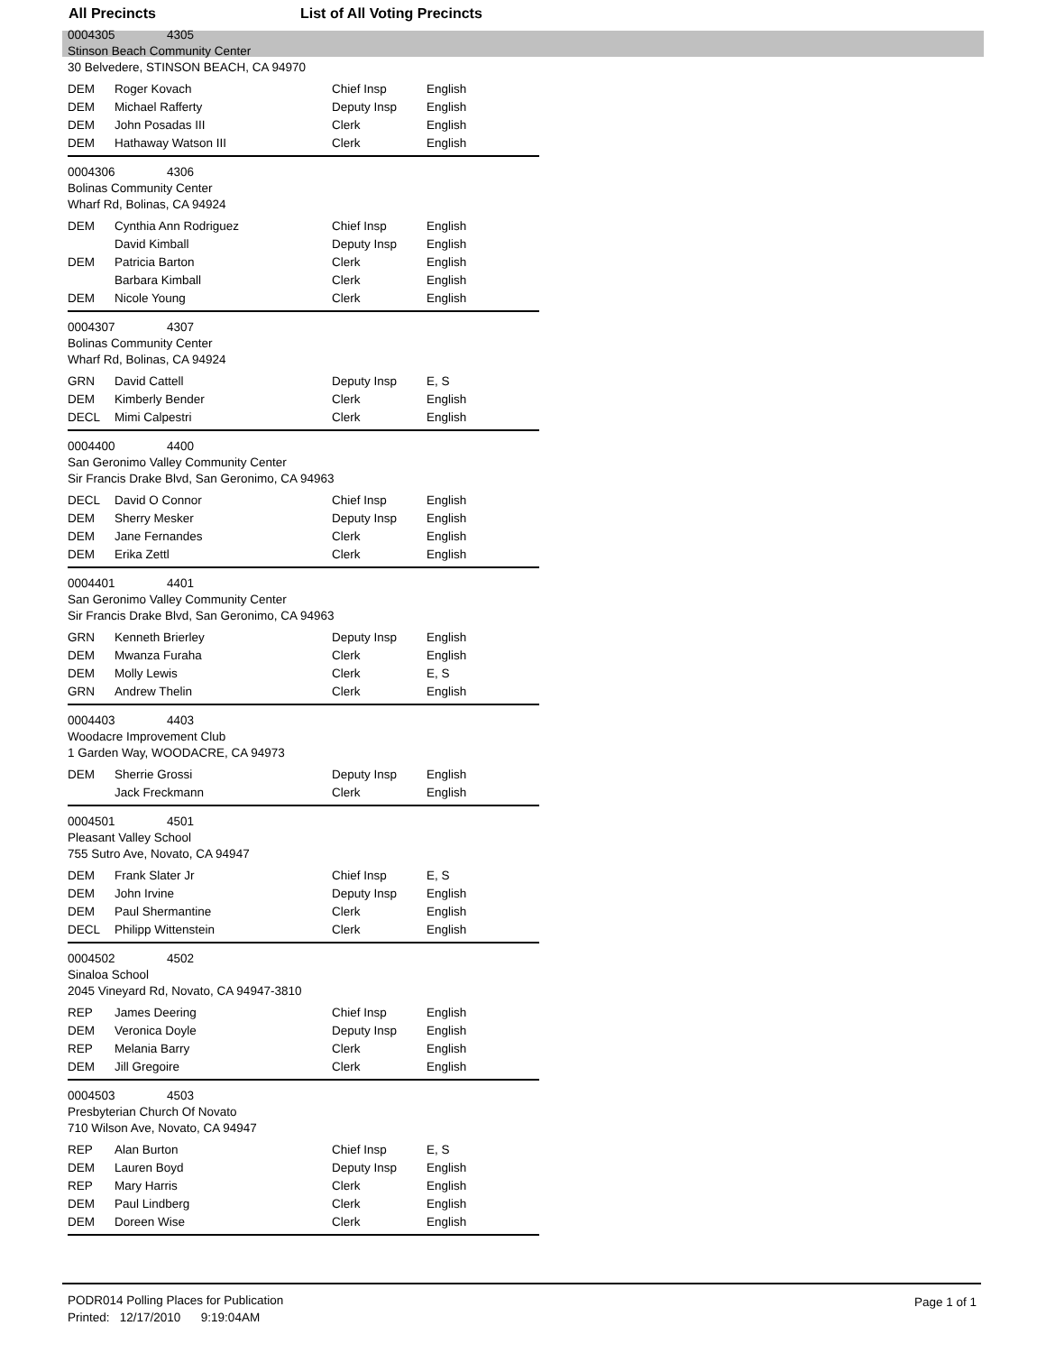All Precincts List of All Voting Precincts
0004305 4305
Stinson Beach Community Center
30 Belvedere, STINSON BEACH, CA 94970
| DEM | Roger Kovach | Chief Insp | English |
| DEM | Michael Rafferty | Deputy Insp | English |
| DEM | John Posadas III | Clerk | English |
| DEM | Hathaway Watson III | Clerk | English |
0004306 4306
Bolinas Community Center
Wharf Rd, Bolinas, CA 94924
| DEM | Cynthia Ann Rodriguez | Chief Insp | English |
| | David Kimball | Deputy Insp | English |
| DEM | Patricia Barton | Clerk | English |
| | Barbara Kimball | Clerk | English |
| DEM | Nicole Young | Clerk | English |
0004307 4307
Bolinas Community Center
Wharf Rd, Bolinas, CA 94924
| GRN | David Cattell | Deputy Insp | E, S |
| DEM | Kimberly Bender | Clerk | English |
| DECL | Mimi Calpestri | Clerk | English |
0004400 4400
San Geronimo Valley Community Center
Sir Francis Drake Blvd, San Geronimo, CA 94963
| DECL | David O Connor | Chief Insp | English |
| DEM | Sherry Mesker | Deputy Insp | English |
| DEM | Jane Fernandes | Clerk | English |
| DEM | Erika Zettl | Clerk | English |
0004401 4401
San Geronimo Valley Community Center
Sir Francis Drake Blvd, San Geronimo, CA 94963
| GRN | Kenneth Brierley | Deputy Insp | English |
| DEM | Mwanza Furaha | Clerk | English |
| DEM | Molly Lewis | Clerk | E, S |
| GRN | Andrew Thelin | Clerk | English |
0004403 4403
Woodacre Improvement Club
1 Garden Way, WOODACRE, CA 94973
| DEM | Sherrie Grossi | Deputy Insp | English |
| | Jack Freckmann | Clerk | English |
0004501 4501
Pleasant Valley School
755 Sutro Ave, Novato, CA 94947
| DEM | Frank Slater Jr | Chief Insp | E, S |
| DEM | John Irvine | Deputy Insp | English |
| DEM | Paul Shermantine | Clerk | English |
| DECL | Philipp Wittenstein | Clerk | English |
0004502 4502
Sinaloa School
2045 Vineyard Rd, Novato, CA 94947-3810
| REP | James Deering | Chief Insp | English |
| DEM | Veronica Doyle | Deputy Insp | English |
| REP | Melania Barry | Clerk | English |
| DEM | Jill Gregoire | Clerk | English |
0004503 4503
Presbyterian Church Of Novato
710 Wilson Ave, Novato, CA 94947
| REP | Alan Burton | Chief Insp | E, S |
| DEM | Lauren Boyd | Deputy Insp | English |
| REP | Mary Harris | Clerk | English |
| DEM | Paul Lindberg | Clerk | English |
| DEM | Doreen Wise | Clerk | English |
PODR014 Polling Places for Publication
Printed: 12/17/2010 9:19:04AM
Page 1 of 1